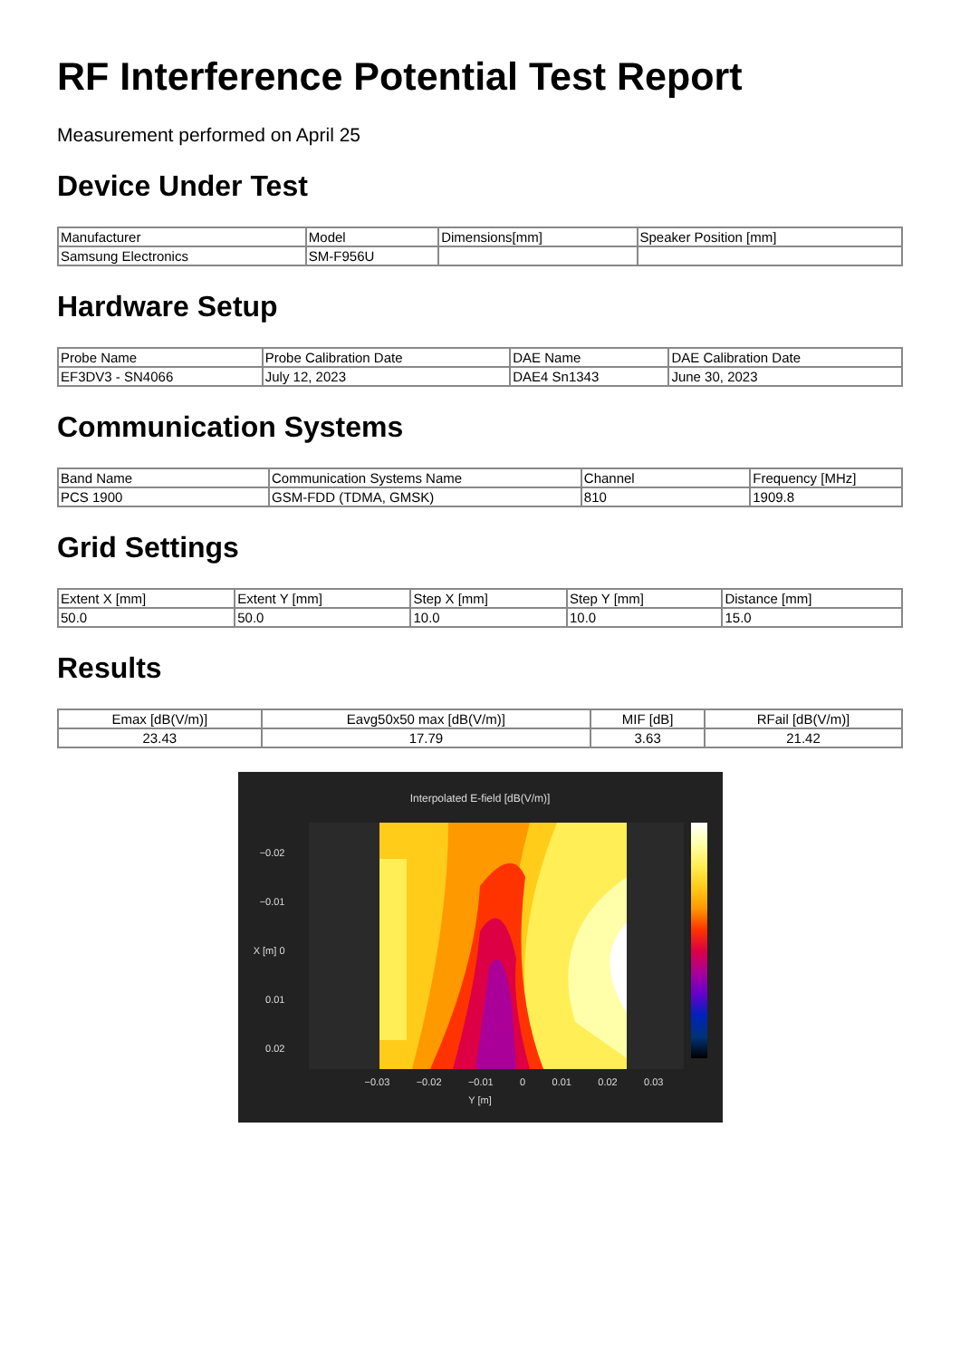RF Interference Potential Test Report
Measurement performed on April 25
Device Under Test
| Manufacturer | Model | Dimensions[mm] | Speaker Position [mm] |
| --- | --- | --- | --- |
| Samsung Electronics | SM-F956U | | |
Hardware Setup
| Probe Name | Probe Calibration Date | DAE Name | DAE Calibration Date |
| --- | --- | --- | --- |
| EF3DV3 - SN4066 | July 12, 2023 | DAE4 Sn1343 | June 30, 2023 |
Communication Systems
| Band Name | Communication Systems Name | Channel | Frequency [MHz] |
| --- | --- | --- | --- |
| PCS 1900 | GSM-FDD (TDMA, GMSK) | 810 | 1909.8 |
Grid Settings
| Extent X [mm] | Extent Y [mm] | Step X [mm] | Step Y [mm] | Distance [mm] |
| --- | --- | --- | --- | --- |
| 50.0 | 50.0 | 10.0 | 10.0 | 15.0 |
Results
| Emax [dB(V/m)] | Eavg50x50 max [dB(V/m)] | MIF [dB] | RFail [dB(V/m)] |
| --- | --- | --- | --- |
| 23.43 | 17.79 | 3.63 | 21.42 |
Interpolated E-field [dB(V/m)]
−0.02
−0.01
X [m] 0
0.01
0.02
−0.03 −0.02 −0.01 0 0.01 0.02 0.03
Y [m]